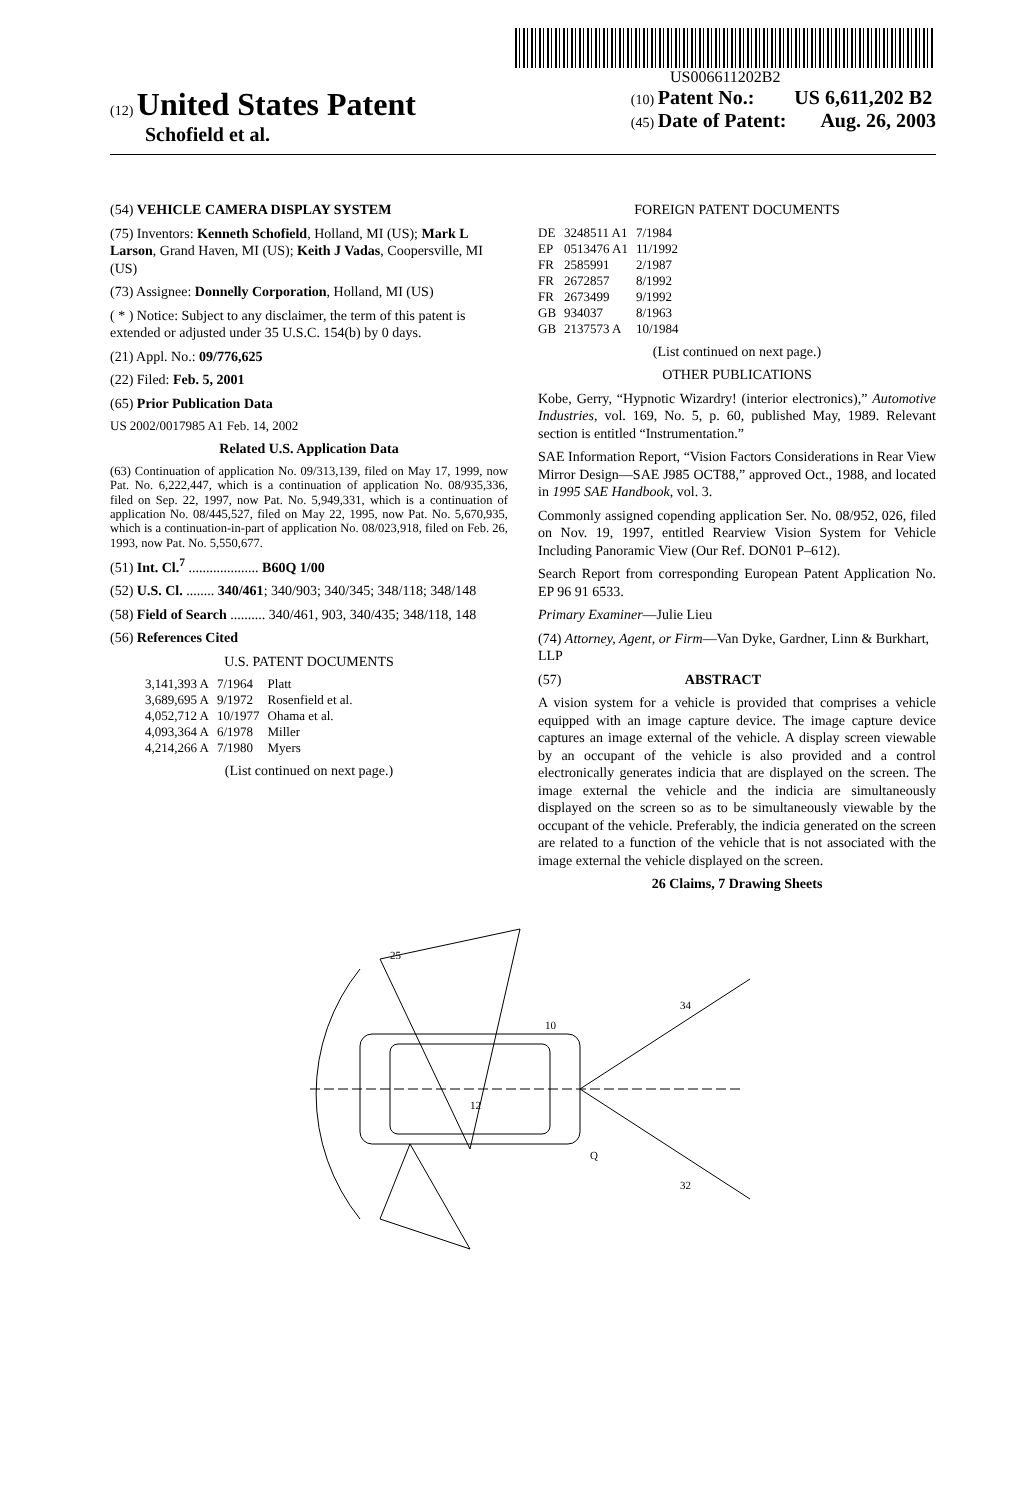US006611202B2
(12) United States Patent
Schofield et al.
(10) Patent No.: US 6,611,202 B2
(45) Date of Patent: Aug. 26, 2003
(54) VEHICLE CAMERA DISPLAY SYSTEM
(75) Inventors: Kenneth Schofield, Holland, MI (US); Mark L Larson, Grand Haven, MI (US); Keith J Vadas, Coopersville, MI (US)
(73) Assignee: Donnelly Corporation, Holland, MI (US)
( * ) Notice: Subject to any disclaimer, the term of this patent is extended or adjusted under 35 U.S.C. 154(b) by 0 days.
(21) Appl. No.: 09/776,625
(22) Filed: Feb. 5, 2001
(65) Prior Publication Data
US 2002/0017985 A1 Feb. 14, 2002
Related U.S. Application Data
(63) Continuation of application No. 09/313,139, filed on May 17, 1999, now Pat. No. 6,222,447, which is a continuation of application No. 08/935,336, filed on Sep. 22, 1997, now Pat. No. 5,949,331, which is a continuation of application No. 08/445,527, filed on May 22, 1995, now Pat. No. 5,670,935, which is a continuation-in-part of application No. 08/023,918, filed on Feb. 26, 1993, now Pat. No. 5,550,677.
(51) Int. Cl.<sup>7</sup> .................... B60Q 1/00
(52) U.S. Cl. ........ 340/461; 340/903; 340/345; 348/118; 348/148
(58) Field of Search .......... 340/461, 903, 340/435; 348/118, 148
(56) References Cited
U.S. PATENT DOCUMENTS
| 3,141,393 A | 7/1964 | Platt |
| 3,689,695 A | 9/1972 | Rosenfield et al. |
| 4,052,712 A | 10/1977 | Ohama et al. |
| 4,093,364 A | 6/1978 | Miller |
| 4,214,266 A | 7/1980 | Myers |
(List continued on next page.)
FOREIGN PATENT DOCUMENTS
| DE | 3248511 A1 | 7/1984 |
| EP | 0513476 A1 | 11/1992 |
| FR | 2585991 | 2/1987 |
| FR | 2672857 | 8/1992 |
| FR | 2673499 | 9/1992 |
| GB | 934037 | 8/1963 |
| GB | 2137573 A | 10/1984 |
(List continued on next page.)
OTHER PUBLICATIONS
Kobe, Gerry, “Hypnotic Wizardry! (interior electronics),” Automotive Industries, vol. 169, No. 5, p. 60, published May, 1989. Relevant section is entitled “Instrumentation.”
SAE Information Report, “Vision Factors Considerations in Rear View Mirror Design—SAE J985 OCT88,” approved Oct., 1988, and located in 1995 SAE Handbook, vol. 3.
Commonly assigned copending application Ser. No. 08/952, 026, filed on Nov. 19, 1997, entitled Rearview Vision System for Vehicle Including Panoramic View (Our Ref. DON01 P–612).
Search Report from corresponding European Patent Application No. EP 96 91 6533.
Primary Examiner—Julie Lieu
(74) Attorney, Agent, or Firm—Van Dyke, Gardner, Linn & Burkhart, LLP
(57) ABSTRACT
A vision system for a vehicle is provided that comprises a vehicle equipped with an image capture device. The image capture device captures an image external of the vehicle. A display screen viewable by an occupant of the vehicle is also provided and a control electronically generates indicia that are displayed on the screen. The image external the vehicle and the indicia are simultaneously displayed on the screen so as to be simultaneously viewable by the occupant of the vehicle. Preferably, the indicia generated on the screen are related to a function of the vehicle that is not associated with the image external the vehicle displayed on the screen.
26 Claims, 7 Drawing Sheets
25
34
32
12
10
Q